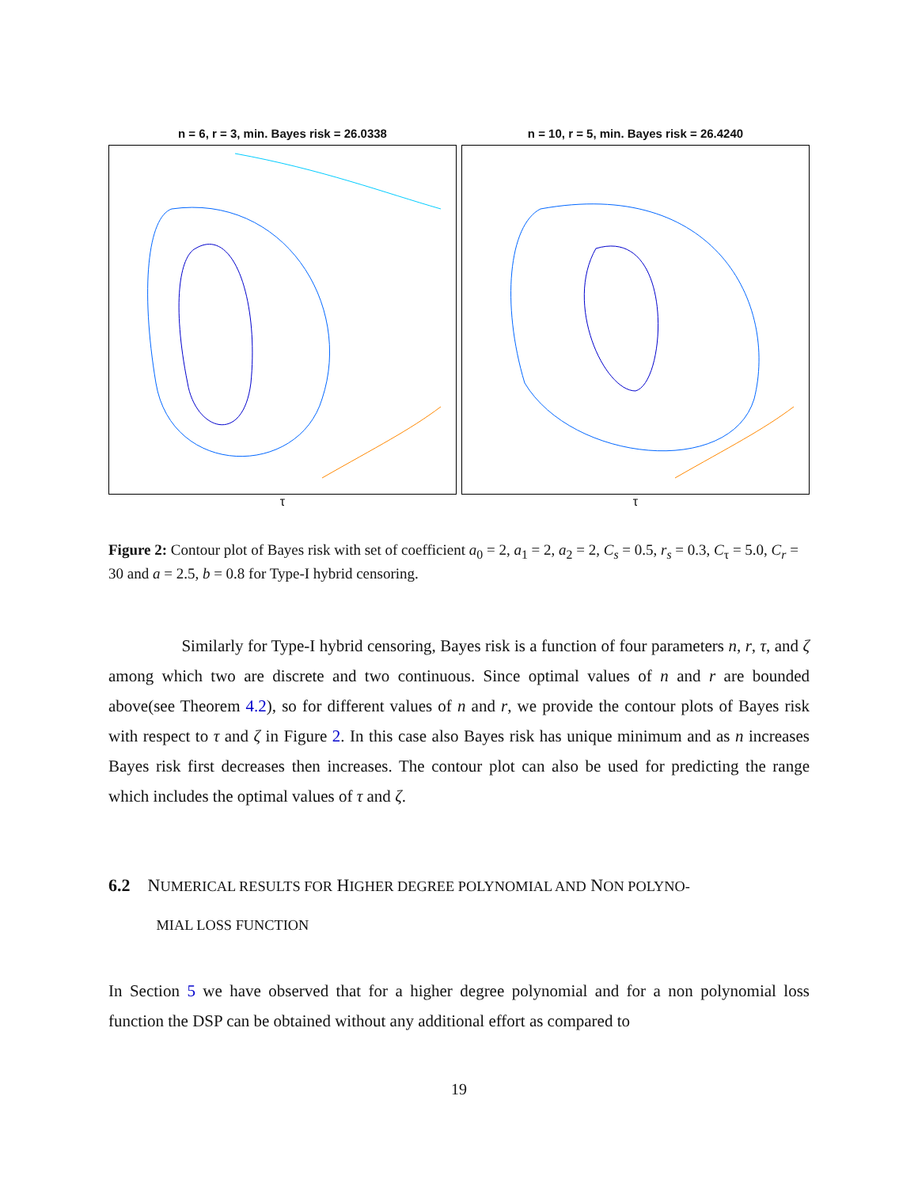n = 6, r = 3, min. Bayes risk = 26.0338
τ
n = 10, r = 5, min. Bayes risk = 26.4240
τ
Figure 2: Contour plot of Bayes risk with set of coefficient a<sub>0</sub> = 2, a<sub>1</sub> = 2, a<sub>2</sub> = 2, C<sub>s</sub> = 0.5, r<sub>s</sub> = 0.3, C<sub>τ</sub> = 5.0, C<sub>r</sub> = 30 and a = 2.5, b = 0.8 for Type-I hybrid censoring.
Similarly for Type-I hybrid censoring, Bayes risk is a function of four parameters n, r, τ, and ζ among which two are discrete and two continuous. Since optimal values of n and r are bounded above(see Theorem 4.2), so for different values of n and r, we provide the contour plots of Bayes risk with respect to τ and ζ in Figure 2. In this case also Bayes risk has unique minimum and as n increases Bayes risk first decreases then increases. The contour plot can also be used for predicting the range which includes the optimal values of τ and ζ.
6.2 NUMERICAL RESULTS FOR HIGHER DEGREE POLYNOMIAL AND NON POLYNO-
MIAL LOSS FUNCTION
In Section 5 we have observed that for a higher degree polynomial and for a non polynomial loss function the DSP can be obtained without any additional effort as compared to
19